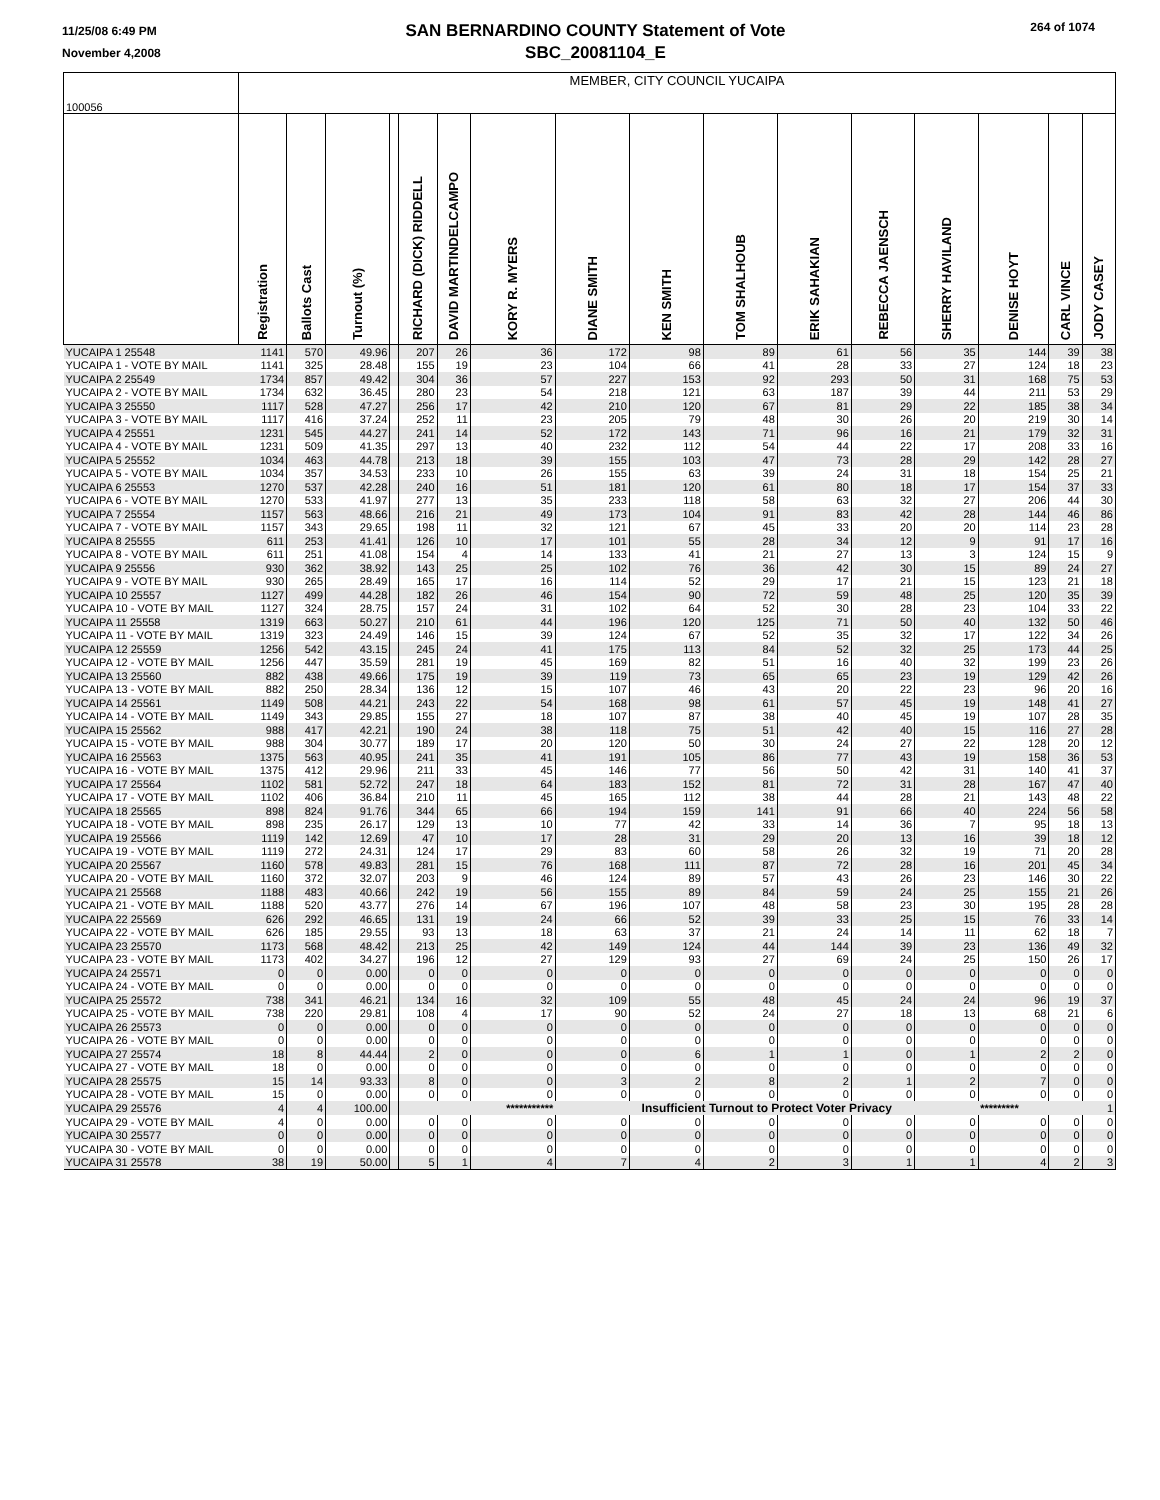11/25/08 6:49 PM
November 4,2008
SAN BERNARDINO COUNTY Statement of Vote
SBC_20081104_E
264 of 1074
| 100056 | MEMBER, CITY COUNCIL YUCAIPA | | | | | | | | | | | | | | | |
| --- | --- | --- | --- | --- | --- | --- | --- | --- | --- | --- | --- | --- | --- | --- | --- | --- |
| | Registration | Ballots Cast | Turnout (%) | | RICHARD (DICK) RIDDELL | DAVID MARTINDELCAMPO | KORY R. MYERS | DIANE SMITH | KEN SMITH | TOM SHALHOUB | ERIK SAHAKIAN | REBECCA JAENSCH | SHERRY HAVILAND | DENISE HOYT | CARL VINCE | JODY CASEY |
| YUCAIPA 1 25548 | 1141 | 570 | 49.96 | | 207 | 26 | 36 | 172 | 98 | 89 | 61 | 56 | 35 | 144 | 39 | 38 |
| YUCAIPA 1 - VOTE BY MAIL | 1141 | 325 | 28.48 | | 155 | 19 | 23 | 104 | 66 | 41 | 28 | 33 | 27 | 124 | 18 | 23 |
| YUCAIPA 2 25549 | 1734 | 857 | 49.42 | | 304 | 36 | 57 | 227 | 153 | 92 | 293 | 50 | 31 | 168 | 75 | 53 |
| YUCAIPA 2 - VOTE BY MAIL | 1734 | 632 | 36.45 | | 280 | 23 | 54 | 218 | 121 | 63 | 187 | 39 | 44 | 211 | 53 | 29 |
| YUCAIPA 3 25550 | 1117 | 528 | 47.27 | | 256 | 17 | 42 | 210 | 120 | 67 | 81 | 29 | 22 | 185 | 38 | 34 |
| YUCAIPA 3 - VOTE BY MAIL | 1117 | 416 | 37.24 | | 252 | 11 | 23 | 205 | 79 | 48 | 30 | 26 | 20 | 219 | 30 | 14 |
| YUCAIPA 4 25551 | 1231 | 545 | 44.27 | | 241 | 14 | 52 | 172 | 143 | 71 | 96 | 16 | 21 | 179 | 32 | 31 |
| YUCAIPA 4 - VOTE BY MAIL | 1231 | 509 | 41.35 | | 297 | 13 | 40 | 232 | 112 | 54 | 44 | 22 | 17 | 208 | 33 | 16 |
| YUCAIPA 5 25552 | 1034 | 463 | 44.78 | | 213 | 18 | 39 | 155 | 103 | 47 | 73 | 28 | 29 | 142 | 28 | 27 |
| YUCAIPA 5 - VOTE BY MAIL | 1034 | 357 | 34.53 | | 233 | 10 | 26 | 155 | 63 | 39 | 24 | 31 | 18 | 154 | 25 | 21 |
| YUCAIPA 6 25553 | 1270 | 537 | 42.28 | | 240 | 16 | 51 | 181 | 120 | 61 | 80 | 18 | 17 | 154 | 37 | 33 |
| YUCAIPA 6 - VOTE BY MAIL | 1270 | 533 | 41.97 | | 277 | 13 | 35 | 233 | 118 | 58 | 63 | 32 | 27 | 206 | 44 | 30 |
| YUCAIPA 7 25554 | 1157 | 563 | 48.66 | | 216 | 21 | 49 | 173 | 104 | 91 | 83 | 42 | 28 | 144 | 46 | 86 |
| YUCAIPA 7 - VOTE BY MAIL | 1157 | 343 | 29.65 | | 198 | 11 | 32 | 121 | 67 | 45 | 33 | 20 | 20 | 114 | 23 | 28 |
| YUCAIPA 8 25555 | 611 | 253 | 41.41 | | 126 | 10 | 17 | 101 | 55 | 28 | 34 | 12 | 9 | 91 | 17 | 16 |
| YUCAIPA 8 - VOTE BY MAIL | 611 | 251 | 41.08 | | 154 | 4 | 14 | 133 | 41 | 21 | 27 | 13 | 3 | 124 | 15 | 9 |
| YUCAIPA 9 25556 | 930 | 362 | 38.92 | | 143 | 25 | 25 | 102 | 76 | 36 | 42 | 30 | 15 | 89 | 24 | 27 |
| YUCAIPA 9 - VOTE BY MAIL | 930 | 265 | 28.49 | | 165 | 17 | 16 | 114 | 52 | 29 | 17 | 21 | 15 | 123 | 21 | 18 |
| YUCAIPA 10 25557 | 1127 | 499 | 44.28 | | 182 | 26 | 46 | 154 | 90 | 72 | 59 | 48 | 25 | 120 | 35 | 39 |
| YUCAIPA 10 - VOTE BY MAIL | 1127 | 324 | 28.75 | | 157 | 24 | 31 | 102 | 64 | 52 | 30 | 28 | 23 | 104 | 33 | 22 |
| YUCAIPA 11 25558 | 1319 | 663 | 50.27 | | 210 | 61 | 44 | 196 | 120 | 125 | 71 | 50 | 40 | 132 | 50 | 46 |
| YUCAIPA 11 - VOTE BY MAIL | 1319 | 323 | 24.49 | | 146 | 15 | 39 | 124 | 67 | 52 | 35 | 32 | 17 | 122 | 34 | 26 |
| YUCAIPA 12 25559 | 1256 | 542 | 43.15 | | 245 | 24 | 41 | 175 | 113 | 84 | 52 | 32 | 25 | 173 | 44 | 25 |
| YUCAIPA 12 - VOTE BY MAIL | 1256 | 447 | 35.59 | | 281 | 19 | 45 | 169 | 82 | 51 | 16 | 40 | 32 | 199 | 23 | 26 |
| YUCAIPA 13 25560 | 882 | 438 | 49.66 | | 175 | 19 | 39 | 119 | 73 | 65 | 65 | 23 | 19 | 129 | 42 | 26 |
| YUCAIPA 13 - VOTE BY MAIL | 882 | 250 | 28.34 | | 136 | 12 | 15 | 107 | 46 | 43 | 20 | 22 | 23 | 96 | 20 | 16 |
| YUCAIPA 14 25561 | 1149 | 508 | 44.21 | | 243 | 22 | 54 | 168 | 98 | 61 | 57 | 45 | 19 | 148 | 41 | 27 |
| YUCAIPA 14 - VOTE BY MAIL | 1149 | 343 | 29.85 | | 155 | 27 | 18 | 107 | 87 | 38 | 40 | 45 | 19 | 107 | 28 | 35 |
| YUCAIPA 15 25562 | 988 | 417 | 42.21 | | 190 | 24 | 38 | 118 | 75 | 51 | 42 | 40 | 15 | 116 | 27 | 28 |
| YUCAIPA 15 - VOTE BY MAIL | 988 | 304 | 30.77 | | 189 | 17 | 20 | 120 | 50 | 30 | 24 | 27 | 22 | 128 | 20 | 12 |
| YUCAIPA 16 25563 | 1375 | 563 | 40.95 | | 241 | 35 | 41 | 191 | 105 | 86 | 77 | 43 | 19 | 158 | 36 | 53 |
| YUCAIPA 16 - VOTE BY MAIL | 1375 | 412 | 29.96 | | 211 | 33 | 45 | 146 | 77 | 56 | 50 | 42 | 31 | 140 | 41 | 37 |
| YUCAIPA 17 25564 | 1102 | 581 | 52.72 | | 247 | 18 | 64 | 183 | 152 | 81 | 72 | 31 | 28 | 167 | 47 | 40 |
| YUCAIPA 17 - VOTE BY MAIL | 1102 | 406 | 36.84 | | 210 | 11 | 45 | 165 | 112 | 38 | 44 | 28 | 21 | 143 | 48 | 22 |
| YUCAIPA 18 25565 | 898 | 824 | 91.76 | | 344 | 65 | 66 | 194 | 159 | 141 | 91 | 66 | 40 | 224 | 56 | 58 |
| YUCAIPA 18 - VOTE BY MAIL | 898 | 235 | 26.17 | | 129 | 13 | 10 | 77 | 42 | 33 | 14 | 36 | 7 | 95 | 18 | 13 |
| YUCAIPA 19 25566 | 1119 | 142 | 12.69 | | 47 | 10 | 17 | 28 | 31 | 29 | 20 | 13 | 16 | 39 | 18 | 12 |
| YUCAIPA 19 - VOTE BY MAIL | 1119 | 272 | 24.31 | | 124 | 17 | 29 | 83 | 60 | 58 | 26 | 32 | 19 | 71 | 20 | 28 |
| YUCAIPA 20 25567 | 1160 | 578 | 49.83 | | 281 | 15 | 76 | 168 | 111 | 87 | 72 | 28 | 16 | 201 | 45 | 34 |
| YUCAIPA 20 - VOTE BY MAIL | 1160 | 372 | 32.07 | | 203 | 9 | 46 | 124 | 89 | 57 | 43 | 26 | 23 | 146 | 30 | 22 |
| YUCAIPA 21 25568 | 1188 | 483 | 40.66 | | 242 | 19 | 56 | 155 | 89 | 84 | 59 | 24 | 25 | 155 | 21 | 26 |
| YUCAIPA 21 - VOTE BY MAIL | 1188 | 520 | 43.77 | | 276 | 14 | 67 | 196 | 107 | 48 | 58 | 23 | 30 | 195 | 28 | 28 |
| YUCAIPA 22 25569 | 626 | 292 | 46.65 | | 131 | 19 | 24 | 66 | 52 | 39 | 33 | 25 | 15 | 76 | 33 | 14 |
| YUCAIPA 22 - VOTE BY MAIL | 626 | 185 | 29.55 | | 93 | 13 | 18 | 63 | 37 | 21 | 24 | 14 | 11 | 62 | 18 | 7 |
| YUCAIPA 23 25570 | 1173 | 568 | 48.42 | | 213 | 25 | 42 | 149 | 124 | 44 | 144 | 39 | 23 | 136 | 49 | 32 |
| YUCAIPA 23 - VOTE BY MAIL | 1173 | 402 | 34.27 | | 196 | 12 | 27 | 129 | 93 | 27 | 69 | 24 | 25 | 150 | 26 | 17 |
| YUCAIPA 24 25571 | 0 | 0 | 0.00 | | 0 | 0 | 0 | 0 | 0 | 0 | 0 | 0 | 0 | 0 | 0 | 0 |
| YUCAIPA 24 - VOTE BY MAIL | 0 | 0 | 0.00 | | 0 | 0 | 0 | 0 | 0 | 0 | 0 | 0 | 0 | 0 | 0 | 0 |
| YUCAIPA 25 25572 | 738 | 341 | 46.21 | | 134 | 16 | 32 | 109 | 55 | 48 | 45 | 24 | 24 | 96 | 19 | 37 |
| YUCAIPA 25 - VOTE BY MAIL | 738 | 220 | 29.81 | | 108 | 4 | 17 | 90 | 52 | 24 | 27 | 18 | 13 | 68 | 21 | 6 |
| YUCAIPA 26 25573 | 0 | 0 | 0.00 | | 0 | 0 | 0 | 0 | 0 | 0 | 0 | 0 | 0 | 0 | 0 | 0 |
| YUCAIPA 26 - VOTE BY MAIL | 0 | 0 | 0.00 | | 0 | 0 | 0 | 0 | 0 | 0 | 0 | 0 | 0 | 0 | 0 | 0 |
| YUCAIPA 27 25574 | 18 | 8 | 44.44 | | 2 | 0 | 0 | 0 | 6 | 1 | 1 | 0 | 1 | 2 | 2 | 0 |
| YUCAIPA 27 - VOTE BY MAIL | 18 | 0 | 0.00 | | 0 | 0 | 0 | 0 | 0 | 0 | 0 | 0 | 0 | 0 | 0 | 0 |
| YUCAIPA 28 25575 | 15 | 14 | 93.33 | | 8 | 0 | 0 | 3 | 2 | 8 | 2 | 1 | 2 | 7 | 0 | 0 |
| YUCAIPA 28 - VOTE BY MAIL | 15 | 0 | 0.00 | | 0 | 0 | 0 | 0 | 0 | 0 | 0 | 0 | 0 | 0 | 0 | 0 |
| YUCAIPA 29 25576 | 4 | 4 | 100.00 | | | | *********** | Insufficient Turnout to Protect Voter Privacy | | | | | | ********* | | 1 |
| YUCAIPA 29 - VOTE BY MAIL | 4 | 0 | 0.00 | | 0 | 0 | 0 | 0 | 0 | 0 | 0 | 0 | 0 | 0 | 0 | 0 |
| YUCAIPA 30 25577 | 0 | 0 | 0.00 | | 0 | 0 | 0 | 0 | 0 | 0 | 0 | 0 | 0 | 0 | 0 | 0 |
| YUCAIPA 30 - VOTE BY MAIL | 0 | 0 | 0.00 | | 0 | 0 | 0 | 0 | 0 | 0 | 0 | 0 | 0 | 0 | 0 | 0 |
| YUCAIPA 31 25578 | 38 | 19 | 50.00 | | 5 | 1 | 4 | 7 | 4 | 2 | 3 | 1 | 1 | 4 | 2 | 3 |